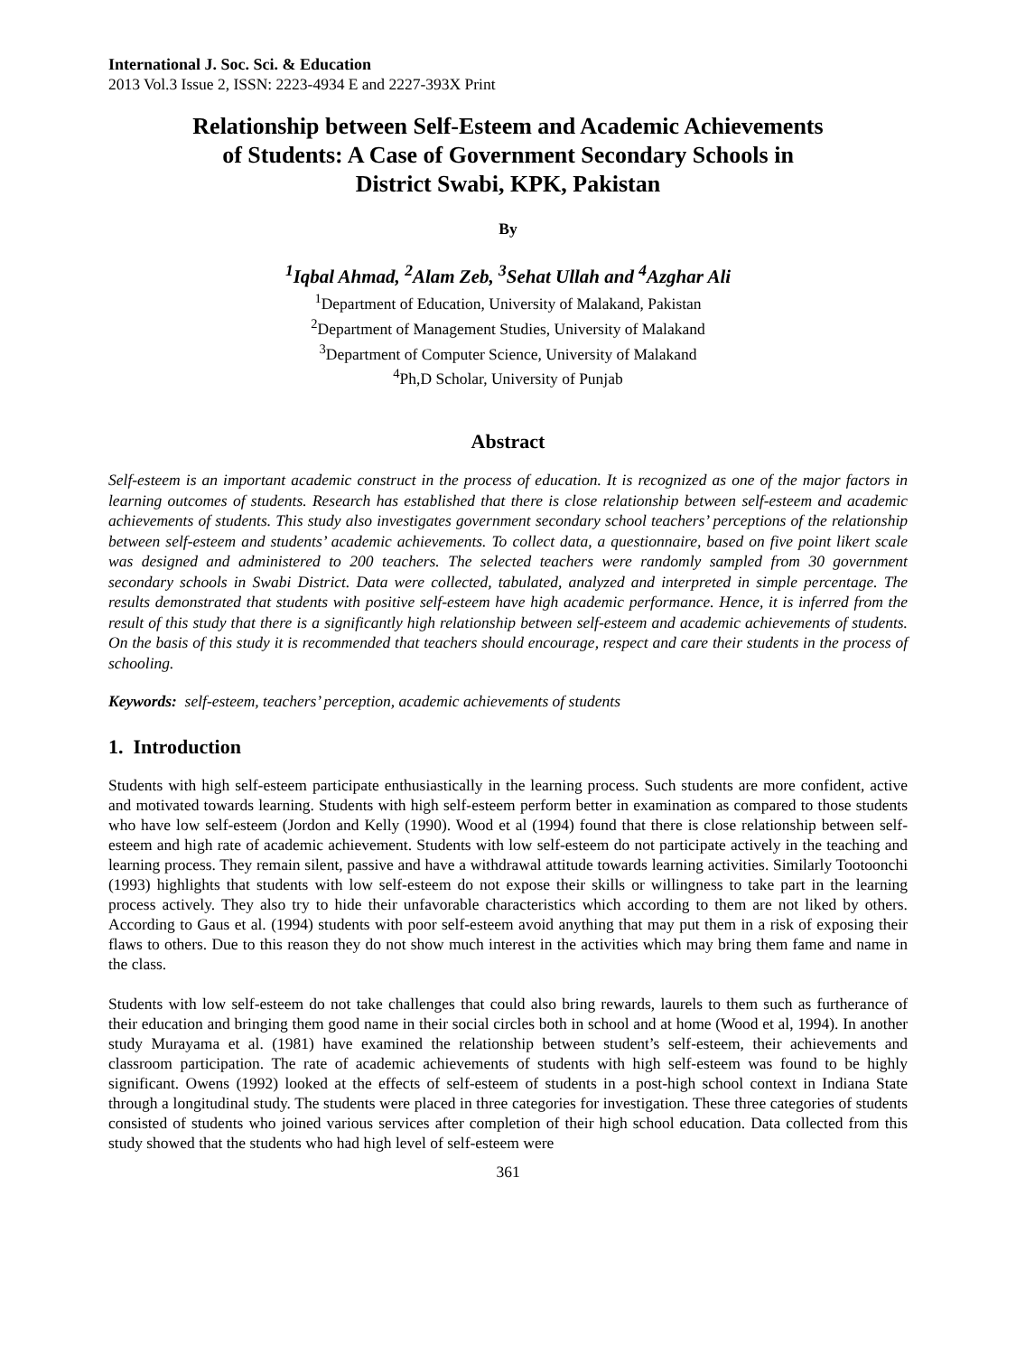International J. Soc. Sci. & Education
2013 Vol.3 Issue 2, ISSN: 2223-4934 E and 2227-393X Print
Relationship between Self-Esteem and Academic Achievements
of Students: A Case of Government Secondary Schools in
District Swabi, KPK, Pakistan
By
<sup>1</sup> Iqbal Ahmad, <sup>2</sup>Alam Zeb, <sup>3</sup>Sehat Ullah and <sup>4</sup>Azghar Ali
<sup>1</sup> Department of Education, University of Malakand, Pakistan
<sup>2</sup> Department of Management Studies, University of Malakand
<sup>3</sup> Department of Computer Science, University of Malakand
<sup>4</sup> Ph,D Scholar, University of Punjab
Abstract
Self-esteem is an important academic construct in the process of education. It is recognized as one of the major factors in learning outcomes of students. Research has established that there is close relationship between self-esteem and academic achievements of students. This study also investigates government secondary school teachers’ perceptions of the relationship between self-esteem and students’ academic achievements. To collect data, a questionnaire, based on five point likert scale was designed and administered to 200 teachers. The selected teachers were randomly sampled from 30 government secondary schools in Swabi District. Data were collected, tabulated, analyzed and interpreted in simple percentage. The results demonstrated that students with positive self-esteem have high academic performance. Hence, it is inferred from the result of this study that there is a significantly high relationship between self-esteem and academic achievements of students. On the basis of this study it is recommended that teachers should encourage, respect and care their students in the process of schooling.
Keywords: self-esteem, teachers’ perception, academic achievements of students
1. Introduction
Students with high self-esteem participate enthusiastically in the learning process. Such students are more confident, active and motivated towards learning. Students with high self-esteem perform better in examination as compared to those students who have low self-esteem (Jordon and Kelly (1990). Wood et al (1994) found that there is close relationship between self-esteem and high rate of academic achievement. Students with low self-esteem do not participate actively in the teaching and learning process. They remain silent, passive and have a withdrawal attitude towards learning activities. Similarly Tootoonchi (1993) highlights that students with low self-esteem do not expose their skills or willingness to take part in the learning process actively. They also try to hide their unfavorable characteristics which according to them are not liked by others. According to Gaus et al. (1994) students with poor self-esteem avoid anything that may put them in a risk of exposing their flaws to others. Due to this reason they do not show much interest in the activities which may bring them fame and name in the class.
Students with low self-esteem do not take challenges that could also bring rewards, laurels to them such as furtherance of their education and bringing them good name in their social circles both in school and at home (Wood et al, 1994). In another study Murayama et al. (1981) have examined the relationship between student’s self-esteem, their achievements and classroom participation. The rate of academic achievements of students with high self-esteem was found to be highly significant. Owens (1992) looked at the effects of self-esteem of students in a post-high school context in Indiana State through a longitudinal study. The students were placed in three categories for investigation. These three categories of students consisted of students who joined various services after completion of their high school education. Data collected from this study showed that the students who had high level of self-esteem were
361